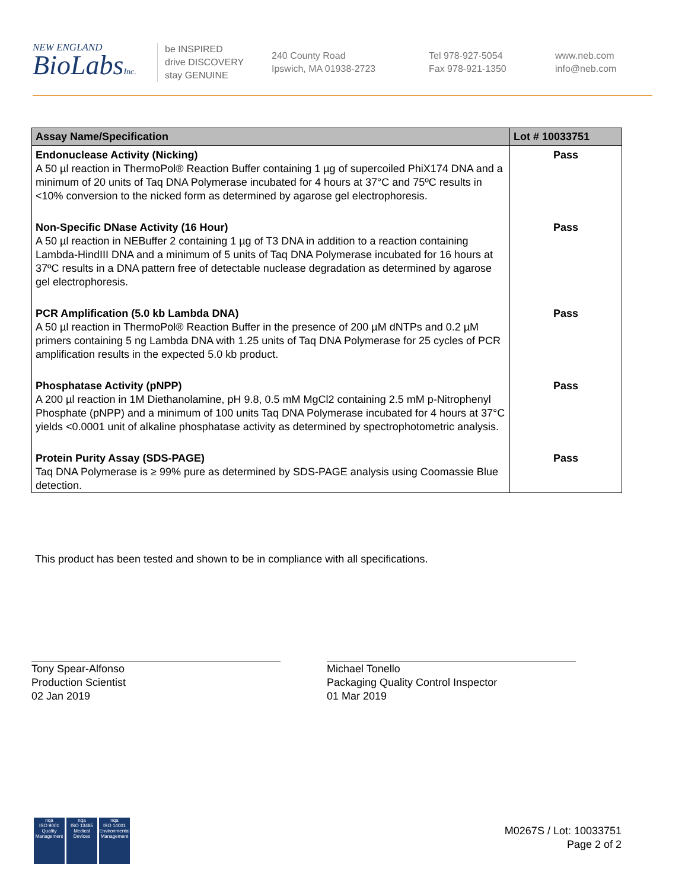NEW ENGLAND
BioLabsInc.
be INSPIRED
drive DISCOVERY
stay GENUINE
240 County Road
Ipswich, MA 01938-2723
Tel 978-927-5054
Fax 978-921-1350
www.neb.com
info@neb.com
| Assay Name/Specification | Lot # 10033751 |
| --- | --- |
| Endonuclease Activity (Nicking) A 50 µl reaction in ThermoPol® Reaction Buffer containing 1 µg of supercoiled PhiX174 DNA and a minimum of 20 units of Taq DNA Polymerase incubated for 4 hours at 37°C and 75ºC results in <10% conversion to the nicked form as determined by agarose gel electrophoresis. | Pass |
| Non-Specific DNase Activity (16 Hour) A 50 µl reaction in NEBuffer 2 containing 1 µg of T3 DNA in addition to a reaction containing Lambda-HindIII DNA and a minimum of 5 units of Taq DNA Polymerase incubated for 16 hours at 37ºC results in a DNA pattern free of detectable nuclease degradation as determined by agarose gel electrophoresis. | Pass |
| PCR Amplification (5.0 kb Lambda DNA) A 50 µl reaction in ThermoPol® Reaction Buffer in the presence of 200 µM dNTPs and 0.2 µM primers containing 5 ng Lambda DNA with 1.25 units of Taq DNA Polymerase for 25 cycles of PCR amplification results in the expected 5.0 kb product. | Pass |
| Phosphatase Activity (pNPP) A 200 µl reaction in 1M Diethanolamine, pH 9.8, 0.5 mM MgCl2 containing 2.5 mM p-Nitrophenyl Phosphate (pNPP) and a minimum of 100 units Taq DNA Polymerase incubated for 4 hours at 37°C yields <0.0001 unit of alkaline phosphatase activity as determined by spectrophotometric analysis. | Pass |
| Protein Purity Assay (SDS-PAGE) Taq DNA Polymerase is ≥ 99% pure as determined by SDS-PAGE analysis using Coomassie Blue detection. | Pass |
This product has been tested and shown to be in compliance with all specifications.
Tony Spear-Alfonso
Production Scientist
02 Jan 2019
Michael Tonello
Packaging Quality Control Inspector
01 Mar 2019
nqa
ISO 9001
Quality Management
nqa
ISO 13485
Medical Devices
nqa
ISO 14001
Environmental Management
M0267S / Lot: 10033751
Page 2 of 2